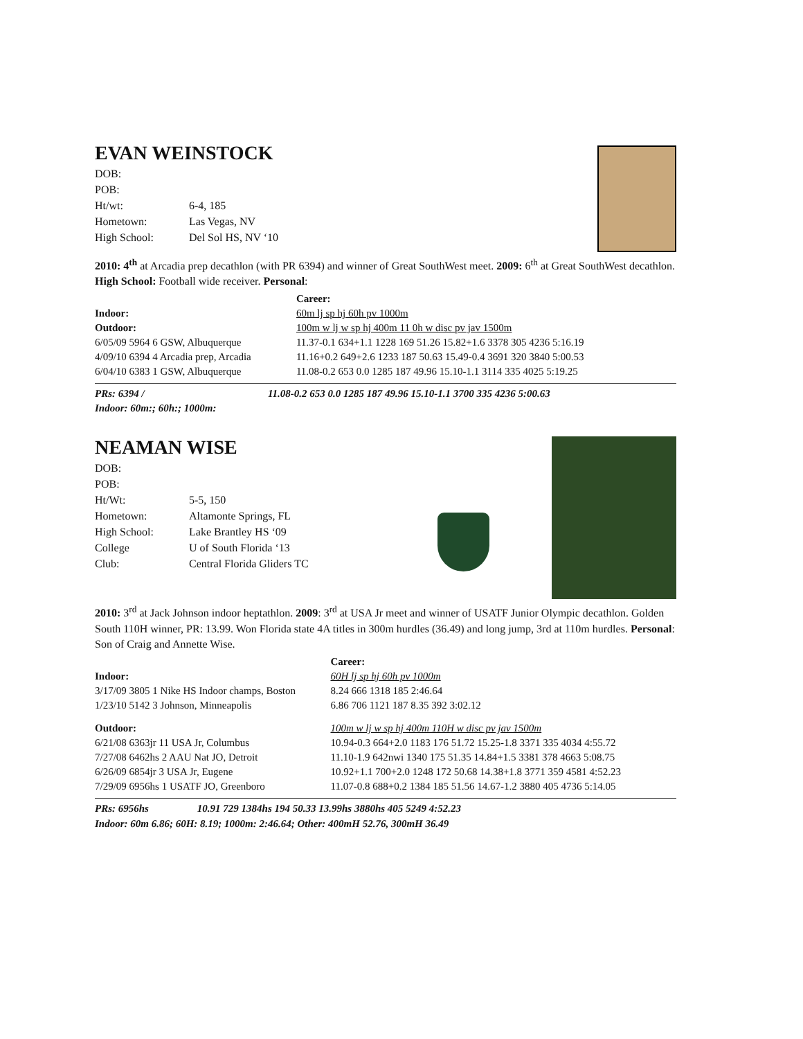EVAN WEINSTOCK
| DOB: | |
| POB: | |
| Ht/wt: | 6-4, 185 |
| Hometown: | Las Vegas, NV |
| High School: | Del Sol HS, NV ‘10 |
2010: 4<sup>th</sup> at Arcadia prep decathlon (with PR 6394) and winner of Great SouthWest meet. 2009: 6<sup>th</sup> at Great SouthWest decathlon. High School: Football wide receiver. Personal:
| | Career: |
| Indoor: | 60m lj sp hj 60h pv 1000m |
| Outdoor: | 100m w lj w sp hj 400m 11 0h w disc pv jav 1500m |
| 6/05/09 5964 6 GSW, Albuquerque | 11.37-0.1 634+1.1 1228 169 51.26 15.82+1.6 3378 305 4236 5:16.19 |
| 4/09/10 6394 4 Arcadia prep, Arcadia | 11.16+0.2 649+2.6 1233 187 50.63 15.49-0.4 3691 320 3840 5:00.53 |
| 6/04/10 6383 1 GSW, Albuquerque | 11.08-0.2 653 0.0 1285 187 49.96 15.10-1.1 3114 335 4025 5:19.25 |
| PRs: 6394 / | 11.08-0.2 653 0.0 1285 187 49.96 15.10-1.1 3700 335 4236 5:00.63 |
| Indoor: 60m:; 60h:; 1000m: | |
NEAMAN WISE
| DOB: | |
| POB: | |
| Ht/Wt: | 5-5, 150 |
| Hometown: | Altamonte Springs, FL |
| High School: | Lake Brantley HS ‘09 |
| College | U of South Florida ‘13 |
| Club: | Central Florida Gliders TC |
2010: 3<sup>rd</sup> at Jack Johnson indoor heptathlon. 2009: 3<sup>rd</sup> at USA Jr meet and winner of USATF Junior Olympic decathlon. Golden South 110H winner, PR: 13.99. Won Florida state 4A titles in 300m hurdles (36.49) and long jump, 3rd at 110m hurdles. Personal: Son of Craig and Annette Wise.
| | Career: |
| Indoor: | 60H lj sp hj 60h pv 1000m |
| 3/17/09 3805 1 Nike HS Indoor champs, Boston | 8.24 666 1318 185 2:46.64 |
| 1/23/10 5142 3 Johnson, Minneapolis | 6.86 706 1121 187 8.35 392 3:02.12 |
| Outdoor: | 100m w lj w sp hj 400m 110H w disc pv jav 1500m |
| 6/21/08 6363jr 11 USA Jr, Columbus | 10.94-0.3 664+2.0 1183 176 51.72 15.25-1.8 3371 335 4034 4:55.72 |
| 7/27/08 6462hs 2 AAU Nat JO, Detroit | 11.10-1.9 642nwi 1340 175 51.35 14.84+1.5 3381 378 4663 5:08.75 |
| 6/26/09 6854jr 3 USA Jr, Eugene | 10.92+1.1 700+2.0 1248 172 50.68 14.38+1.8 3771 359 4581 4:52.23 |
| 7/29/09 6956hs 1 USATF JO, Greenboro | 11.07-0.8 688+0.2 1384 185 51.56 14.67-1.2 3880 405 4736 5:14.05 |
| PRs: 6956hs | 10.91 729 1384hs 194 50.33 13.99hs 3880hs 405 5249 4:52.23 |
Indoor: 60m 6.86; 60H: 8.19; 1000m: 2:46.64; Other: 400mH 52.76, 300mH 36.49